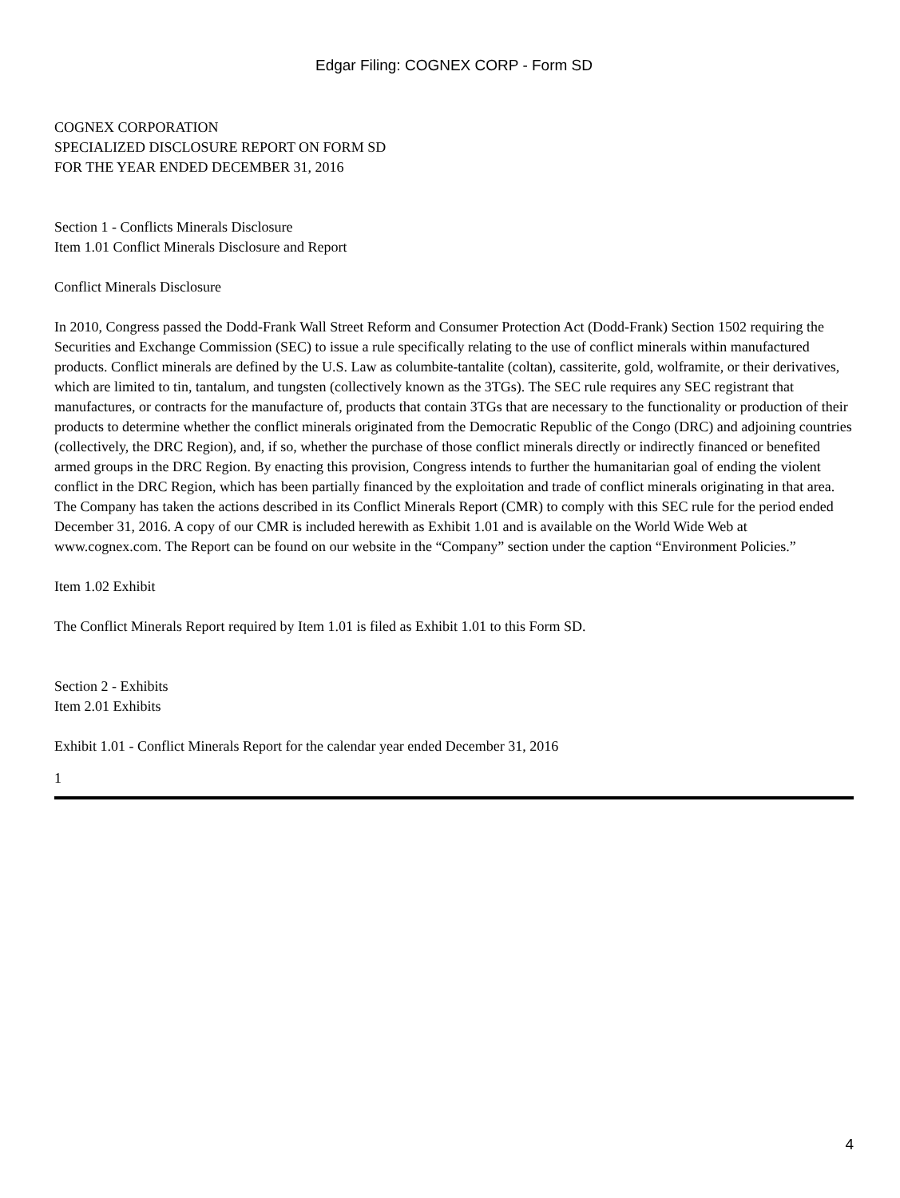Edgar Filing: COGNEX CORP - Form SD
COGNEX CORPORATION
SPECIALIZED DISCLOSURE REPORT ON FORM SD
FOR THE YEAR ENDED DECEMBER 31, 2016
Section 1 - Conflicts Minerals Disclosure
Item 1.01 Conflict Minerals Disclosure and Report
Conflict Minerals Disclosure
In 2010, Congress passed the Dodd-Frank Wall Street Reform and Consumer Protection Act (Dodd-Frank) Section 1502 requiring the Securities and Exchange Commission (SEC) to issue a rule specifically relating to the use of conflict minerals within manufactured products. Conflict minerals are defined by the U.S. Law as columbite-tantalite (coltan), cassiterite, gold, wolframite, or their derivatives, which are limited to tin, tantalum, and tungsten (collectively known as the 3TGs). The SEC rule requires any SEC registrant that manufactures, or contracts for the manufacture of, products that contain 3TGs that are necessary to the functionality or production of their products to determine whether the conflict minerals originated from the Democratic Republic of the Congo (DRC) and adjoining countries (collectively, the DRC Region), and, if so, whether the purchase of those conflict minerals directly or indirectly financed or benefited armed groups in the DRC Region. By enacting this provision, Congress intends to further the humanitarian goal of ending the violent conflict in the DRC Region, which has been partially financed by the exploitation and trade of conflict minerals originating in that area.
The Company has taken the actions described in its Conflict Minerals Report (CMR) to comply with this SEC rule for the period ended December 31, 2016. A copy of our CMR is included herewith as Exhibit 1.01 and is available on the World Wide Web at www.cognex.com. The Report can be found on our website in the “Company” section under the caption “Environment Policies.”
Item 1.02 Exhibit
The Conflict Minerals Report required by Item 1.01 is filed as Exhibit 1.01 to this Form SD.
Section 2 - Exhibits
Item 2.01 Exhibits
Exhibit 1.01 - Conflict Minerals Report for the calendar year ended December 31, 2016
1
4